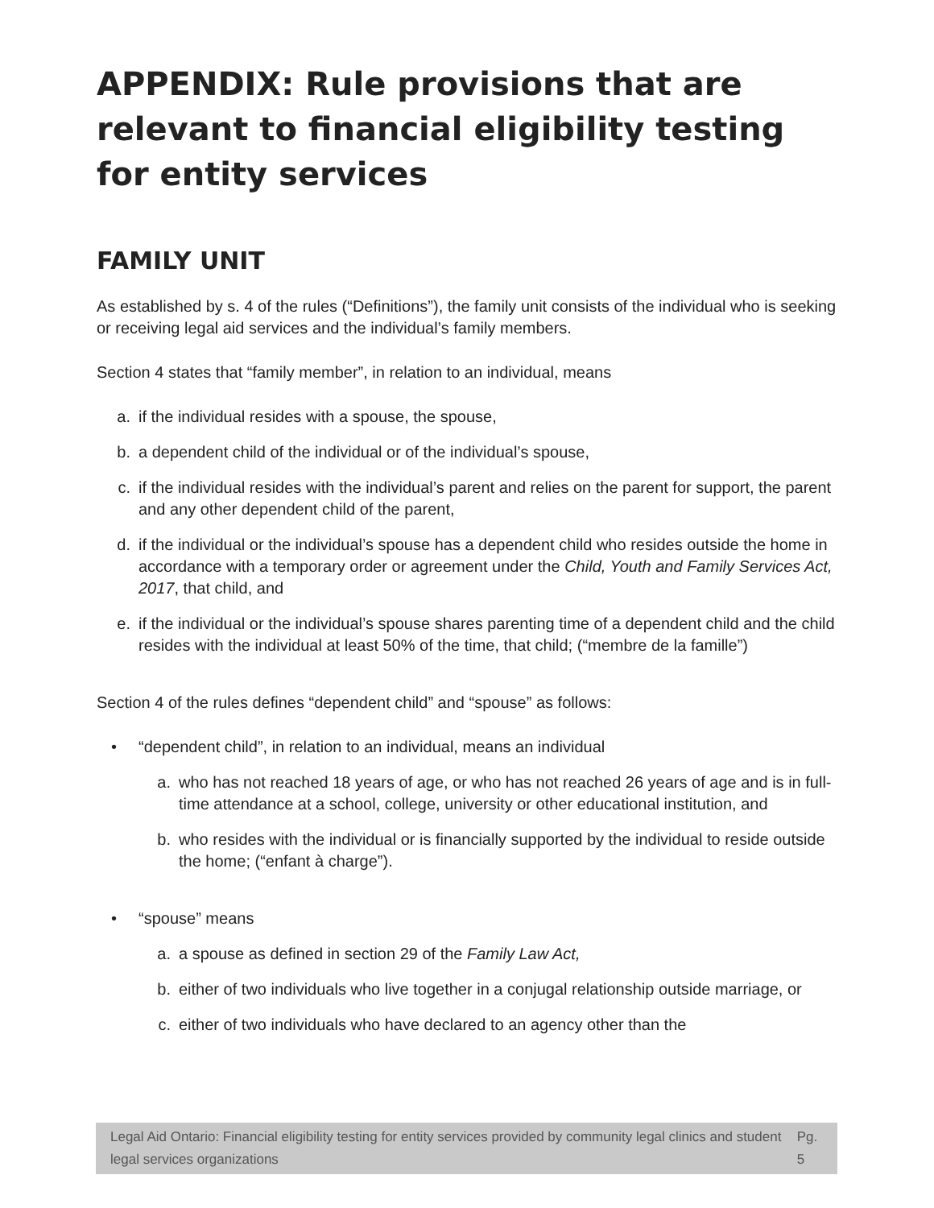APPENDIX: Rule provisions that are relevant to financial eligibility testing for entity services
FAMILY UNIT
As established by s. 4 of the rules (“Definitions”), the family unit consists of the individual who is seeking or receiving legal aid services and the individual’s family members.
Section 4 states that “family member”, in relation to an individual, means
a. if the individual resides with a spouse, the spouse,
b. a dependent child of the individual or of the individual’s spouse,
c. if the individual resides with the individual’s parent and relies on the parent for support, the parent and any other dependent child of the parent,
d. if the individual or the individual’s spouse has a dependent child who resides outside the home in accordance with a temporary order or agreement under the Child, Youth and Family Services Act, 2017, that child, and
e. if the individual or the individual’s spouse shares parenting time of a dependent child and the child resides with the individual at least 50% of the time, that child; (“membre de la famille”)
Section 4 of the rules defines “dependent child” and “spouse” as follows:
• “dependent child”, in relation to an individual, means an individual
a. who has not reached 18 years of age, or who has not reached 26 years of age and is in full-time attendance at a school, college, university or other educational institution, and
b. who resides with the individual or is financially supported by the individual to reside outside the home; (“enfant à charge”).
• “spouse” means
a. a spouse as defined in section 29 of the Family Law Act,
b. either of two individuals who live together in a conjugal relationship outside marriage, or
c. either of two individuals who have declared to an agency other than the
Legal Aid Ontario: Financial eligibility testing for entity services provided by community legal clinics and student legal services organizations Pg. 5